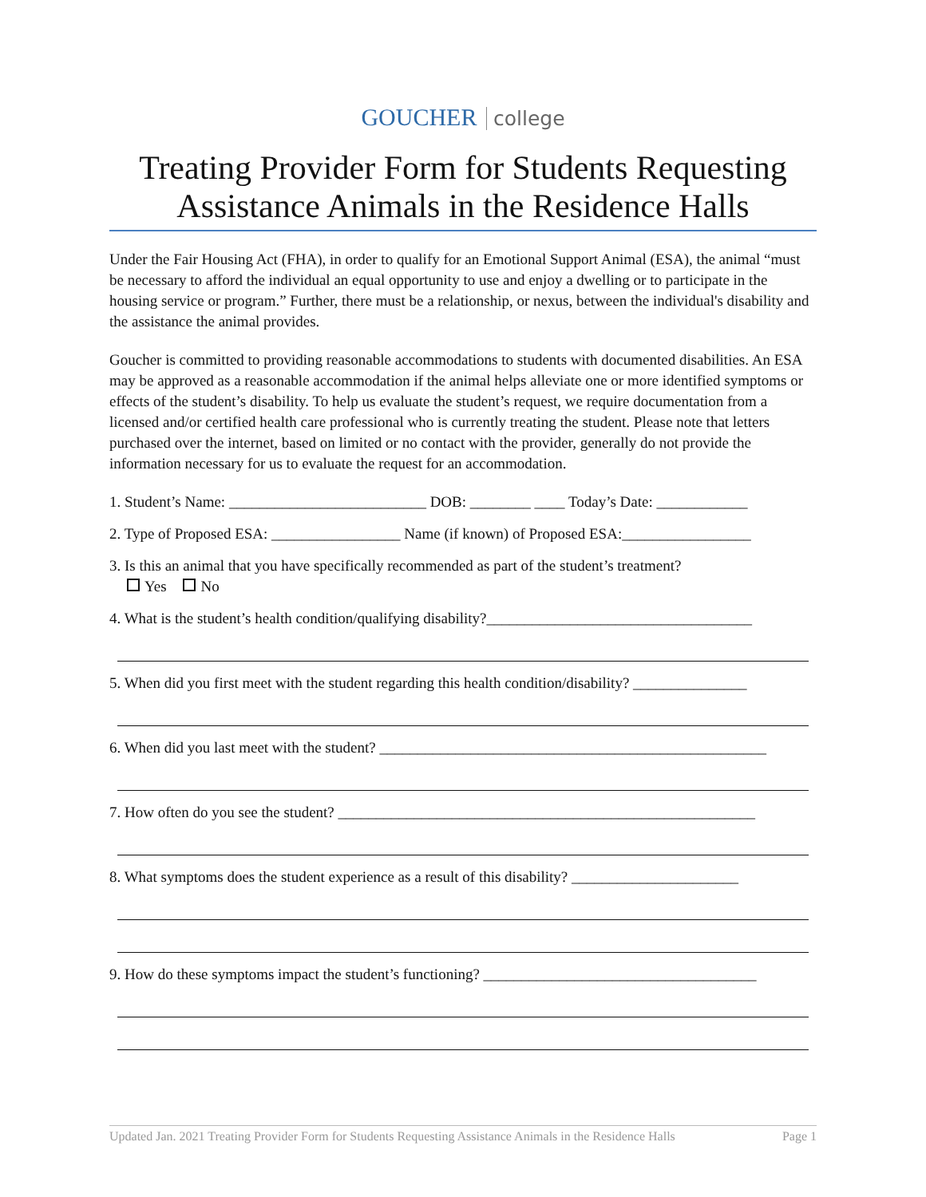GOUCHER college
Treating Provider Form for Students Requesting Assistance Animals in the Residence Halls
Under the Fair Housing Act (FHA), in order to qualify for an Emotional Support Animal (ESA), the animal “must be necessary to afford the individual an equal opportunity to use and enjoy a dwelling or to participate in the housing service or program.” Further, there must be a relationship, or nexus, between the individual's disability and the assistance the animal provides.
Goucher is committed to providing reasonable accommodations to students with documented disabilities. An ESA may be approved as a reasonable accommodation if the animal helps alleviate one or more identified symptoms or effects of the student’s disability. To help us evaluate the student’s request, we require documentation from a licensed and/or certified health care professional who is currently treating the student. Please note that letters purchased over the internet, based on limited or no contact with the provider, generally do not provide the information necessary for us to evaluate the request for an accommodation.
1. Student’s Name: __________________________ DOB: ________ ____ Today’s Date: ____________
2. Type of Proposed ESA: _________________ Name (if known) of Proposed ESA:_________________
3. Is this an animal that you have specifically recommended as part of the student’s treatment?
Yes No
4. What is the student’s health condition/qualifying disability?___________________________________
5. When did you first meet with the student regarding this health condition/disability? _______________
6. When did you last meet with the student? ___________________________________________________
7. How often do you see the student? _______________________________________________________
8. What symptoms does the student experience as a result of this disability? ______________________
9. How do these symptoms impact the student’s functioning? ____________________________________
Updated Jan. 2021 Treating Provider Form for Students Requesting Assistance Animals in the Residence Halls Page 1